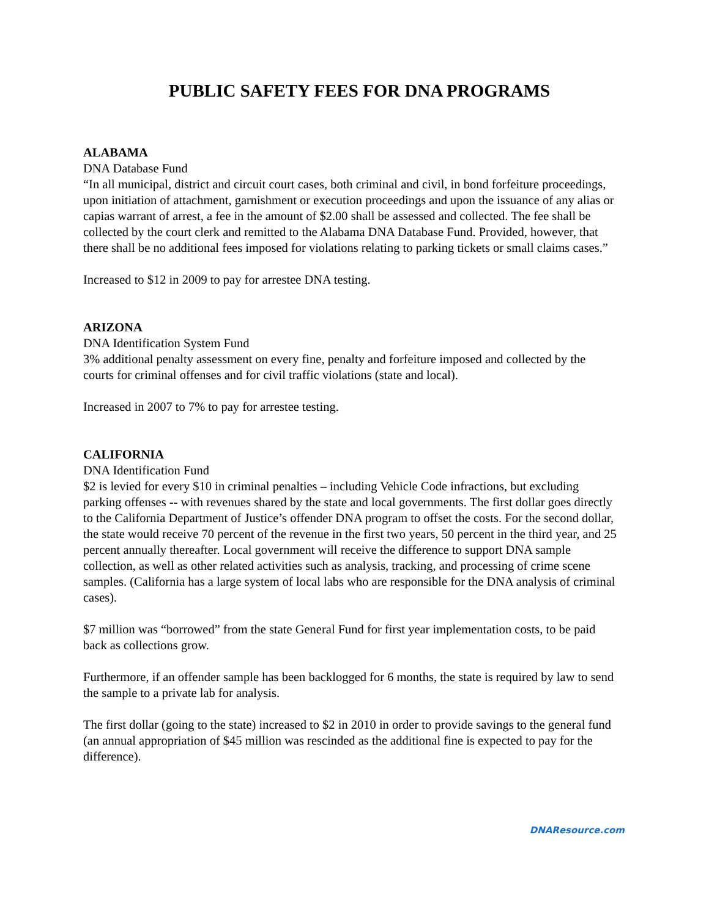PUBLIC SAFETY FEES FOR DNA PROGRAMS
ALABAMA
DNA Database Fund
“In all municipal, district and circuit court cases, both criminal and civil, in bond forfeiture proceedings, upon initiation of attachment, garnishment or execution proceedings and upon the issuance of any alias or capias warrant of arrest, a fee in the amount of $2.00 shall be assessed and collected. The fee shall be collected by the court clerk and remitted to the Alabama DNA Database Fund. Provided, however, that there shall be no additional fees imposed for violations relating to parking tickets or small claims cases.”
Increased to $12 in 2009 to pay for arrestee DNA testing.
ARIZONA
DNA Identification System Fund
3% additional penalty assessment on every fine, penalty and forfeiture imposed and collected by the courts for criminal offenses and for civil traffic violations (state and local).
Increased in 2007 to 7% to pay for arrestee testing.
CALIFORNIA
DNA Identification Fund
$2 is levied for every $10 in criminal penalties – including Vehicle Code infractions, but excluding parking offenses -- with revenues shared by the state and local governments. The first dollar goes directly to the California Department of Justice’s offender DNA program to offset the costs. For the second dollar, the state would receive 70 percent of the revenue in the first two years, 50 percent in the third year, and 25 percent annually thereafter. Local government will receive the difference to support DNA sample collection, as well as other related activities such as analysis, tracking, and processing of crime scene samples. (California has a large system of local labs who are responsible for the DNA analysis of criminal cases).
$7 million was “borrowed” from the state General Fund for first year implementation costs, to be paid back as collections grow.
Furthermore, if an offender sample has been backlogged for 6 months, the state is required by law to send the sample to a private lab for analysis.
The first dollar (going to the state) increased to $2 in 2010 in order to provide savings to the general fund (an annual appropriation of $45 million was rescinded as the additional fine is expected to pay for the difference).
DNAResource.com